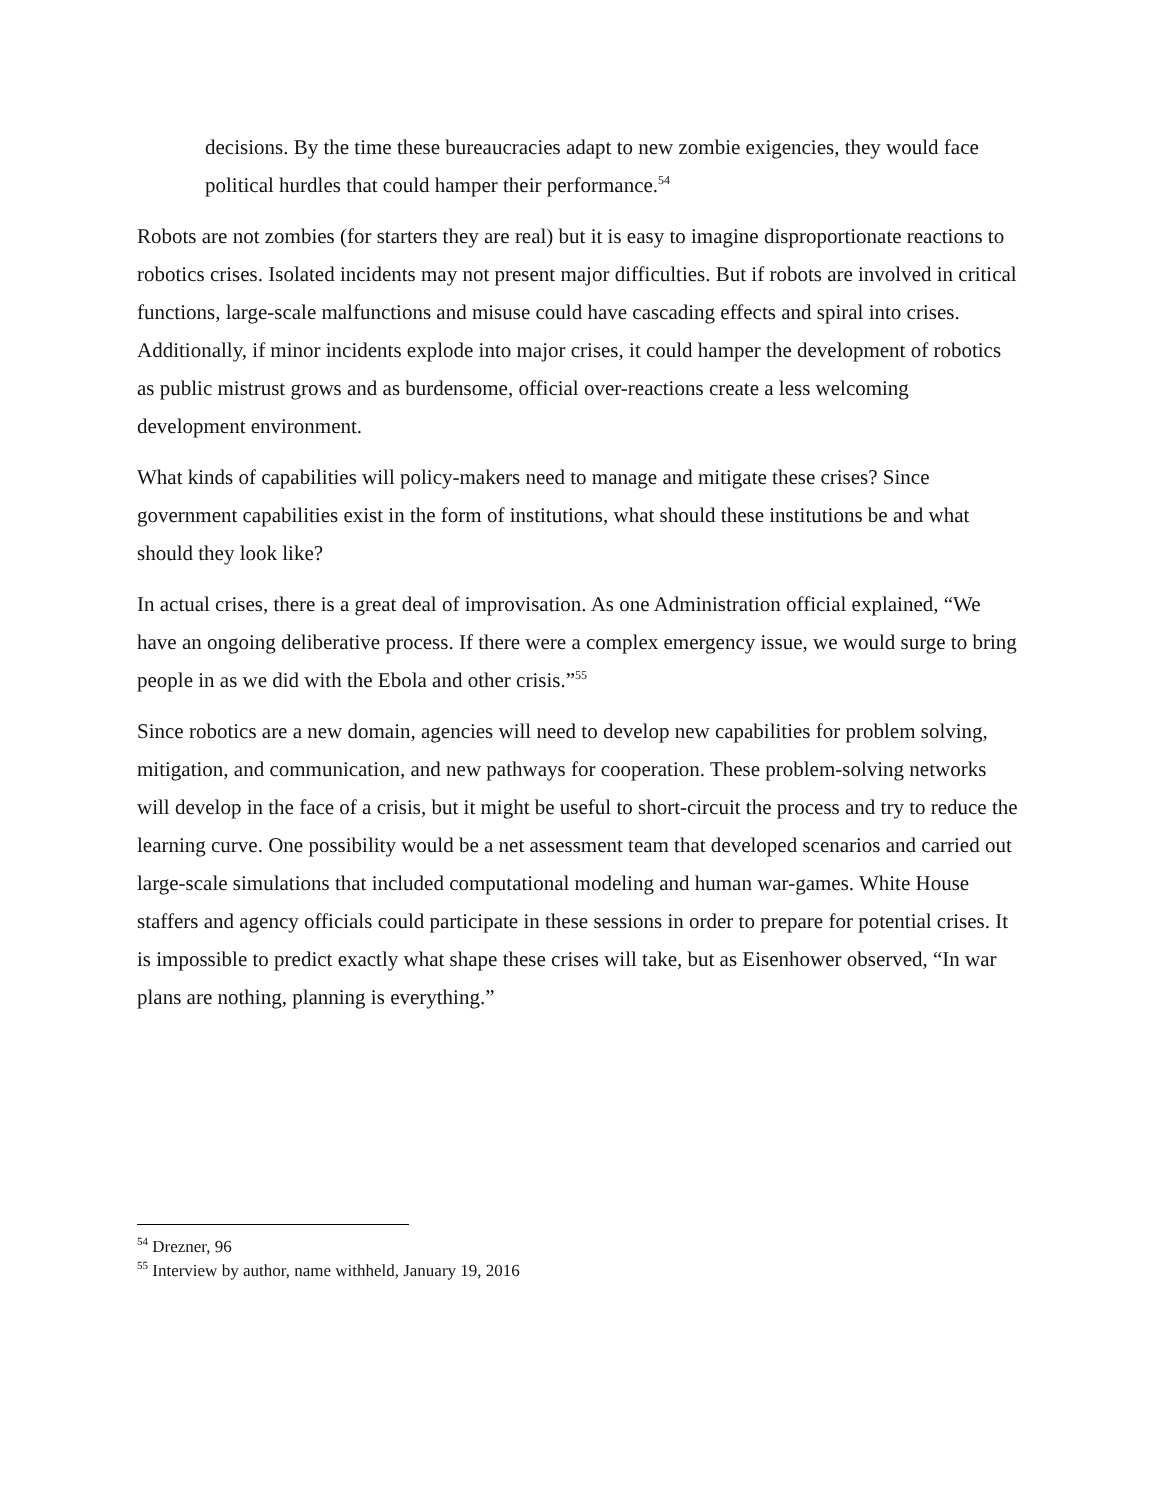decisions. By the time these bureaucracies adapt to new zombie exigencies, they would face political hurdles that could hamper their performance.<sup>54</sup>
Robots are not zombies (for starters they are real) but it is easy to imagine disproportionate reactions to robotics crises. Isolated incidents may not present major difficulties. But if robots are involved in critical functions, large-scale malfunctions and misuse could have cascading effects and spiral into crises. Additionally, if minor incidents explode into major crises, it could hamper the development of robotics as public mistrust grows and as burdensome, official over-reactions create a less welcoming development environment.
What kinds of capabilities will policy-makers need to manage and mitigate these crises? Since government capabilities exist in the form of institutions, what should these institutions be and what should they look like?
In actual crises, there is a great deal of improvisation. As one Administration official explained, “We have an ongoing deliberative process. If there were a complex emergency issue, we would surge to bring people in as we did with the Ebola and other crisis.”<sup>55</sup>
Since robotics are a new domain, agencies will need to develop new capabilities for problem solving, mitigation, and communication, and new pathways for cooperation. These problem-solving networks will develop in the face of a crisis, but it might be useful to short-circuit the process and try to reduce the learning curve. One possibility would be a net assessment team that developed scenarios and carried out large-scale simulations that included computational modeling and human war-games. White House staffers and agency officials could participate in these sessions in order to prepare for potential crises. It is impossible to predict exactly what shape these crises will take, but as Eisenhower observed, “In war plans are nothing, planning is everything.”
<sup>54</sup> Drezner, 96
<sup>55</sup> Interview by author, name withheld, January 19, 2016